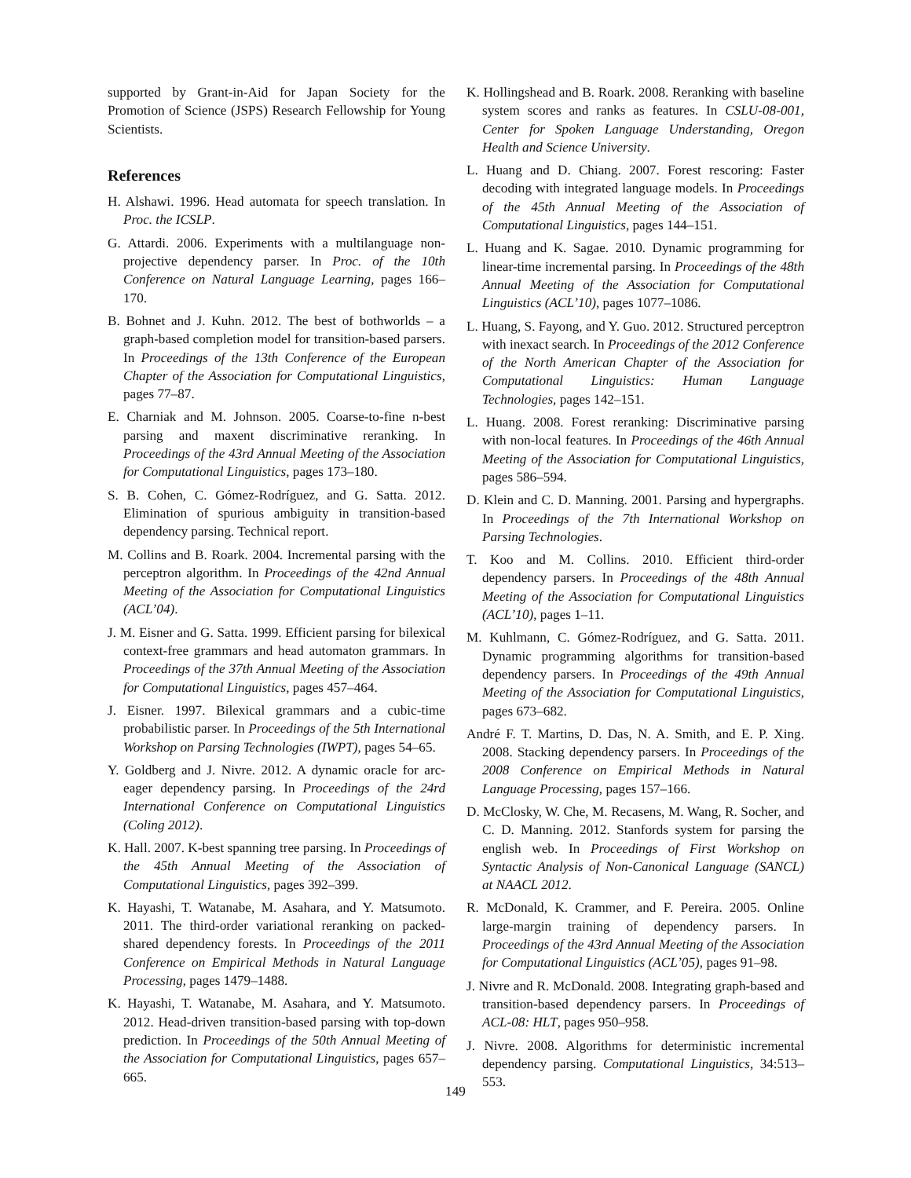supported by Grant-in-Aid for Japan Society for the Promotion of Science (JSPS) Research Fellowship for Young Scientists.
References
H. Alshawi. 1996. Head automata for speech translation. In Proc. the ICSLP.
G. Attardi. 2006. Experiments with a multilanguage non-projective dependency parser. In Proc. of the 10th Conference on Natural Language Learning, pages 166–170.
B. Bohnet and J. Kuhn. 2012. The best of bothworlds – a graph-based completion model for transition-based parsers. In Proceedings of the 13th Conference of the European Chapter of the Association for Computational Linguistics, pages 77–87.
E. Charniak and M. Johnson. 2005. Coarse-to-fine n-best parsing and maxent discriminative reranking. In Proceedings of the 43rd Annual Meeting of the Association for Computational Linguistics, pages 173–180.
S. B. Cohen, C. Gómez-Rodríguez, and G. Satta. 2012. Elimination of spurious ambiguity in transition-based dependency parsing. Technical report.
M. Collins and B. Roark. 2004. Incremental parsing with the perceptron algorithm. In Proceedings of the 42nd Annual Meeting of the Association for Computational Linguistics (ACL’04).
J. M. Eisner and G. Satta. 1999. Efficient parsing for bilexical context-free grammars and head automaton grammars. In Proceedings of the 37th Annual Meeting of the Association for Computational Linguistics, pages 457–464.
J. Eisner. 1997. Bilexical grammars and a cubic-time probabilistic parser. In Proceedings of the 5th International Workshop on Parsing Technologies (IWPT), pages 54–65.
Y. Goldberg and J. Nivre. 2012. A dynamic oracle for arc-eager dependency parsing. In Proceedings of the 24rd International Conference on Computational Linguistics (Coling 2012).
K. Hall. 2007. K-best spanning tree parsing. In Proceedings of the 45th Annual Meeting of the Association of Computational Linguistics, pages 392–399.
K. Hayashi, T. Watanabe, M. Asahara, and Y. Matsumoto. 2011. The third-order variational reranking on packed-shared dependency forests. In Proceedings of the 2011 Conference on Empirical Methods in Natural Language Processing, pages 1479–1488.
K. Hayashi, T. Watanabe, M. Asahara, and Y. Matsumoto. 2012. Head-driven transition-based parsing with top-down prediction. In Proceedings of the 50th Annual Meeting of the Association for Computational Linguistics, pages 657–665.
K. Hollingshead and B. Roark. 2008. Reranking with baseline system scores and ranks as features. In CSLU-08-001, Center for Spoken Language Understanding, Oregon Health and Science University.
L. Huang and D. Chiang. 2007. Forest rescoring: Faster decoding with integrated language models. In Proceedings of the 45th Annual Meeting of the Association of Computational Linguistics, pages 144–151.
L. Huang and K. Sagae. 2010. Dynamic programming for linear-time incremental parsing. In Proceedings of the 48th Annual Meeting of the Association for Computational Linguistics (ACL’10), pages 1077–1086.
L. Huang, S. Fayong, and Y. Guo. 2012. Structured perceptron with inexact search. In Proceedings of the 2012 Conference of the North American Chapter of the Association for Computational Linguistics: Human Language Technologies, pages 142–151.
L. Huang. 2008. Forest reranking: Discriminative parsing with non-local features. In Proceedings of the 46th Annual Meeting of the Association for Computational Linguistics, pages 586–594.
D. Klein and C. D. Manning. 2001. Parsing and hypergraphs. In Proceedings of the 7th International Workshop on Parsing Technologies.
T. Koo and M. Collins. 2010. Efficient third-order dependency parsers. In Proceedings of the 48th Annual Meeting of the Association for Computational Linguistics (ACL’10), pages 1–11.
M. Kuhlmann, C. Gómez-Rodríguez, and G. Satta. 2011. Dynamic programming algorithms for transition-based dependency parsers. In Proceedings of the 49th Annual Meeting of the Association for Computational Linguistics, pages 673–682.
André F. T. Martins, D. Das, N. A. Smith, and E. P. Xing. 2008. Stacking dependency parsers. In Proceedings of the 2008 Conference on Empirical Methods in Natural Language Processing, pages 157–166.
D. McClosky, W. Che, M. Recasens, M. Wang, R. Socher, and C. D. Manning. 2012. Stanfords system for parsing the english web. In Proceedings of First Workshop on Syntactic Analysis of Non-Canonical Language (SANCL) at NAACL 2012.
R. McDonald, K. Crammer, and F. Pereira. 2005. Online large-margin training of dependency parsers. In Proceedings of the 43rd Annual Meeting of the Association for Computational Linguistics (ACL’05), pages 91–98.
J. Nivre and R. McDonald. 2008. Integrating graph-based and transition-based dependency parsers. In Proceedings of ACL-08: HLT, pages 950–958.
J. Nivre. 2008. Algorithms for deterministic incremental dependency parsing. Computational Linguistics, 34:513–553.
149